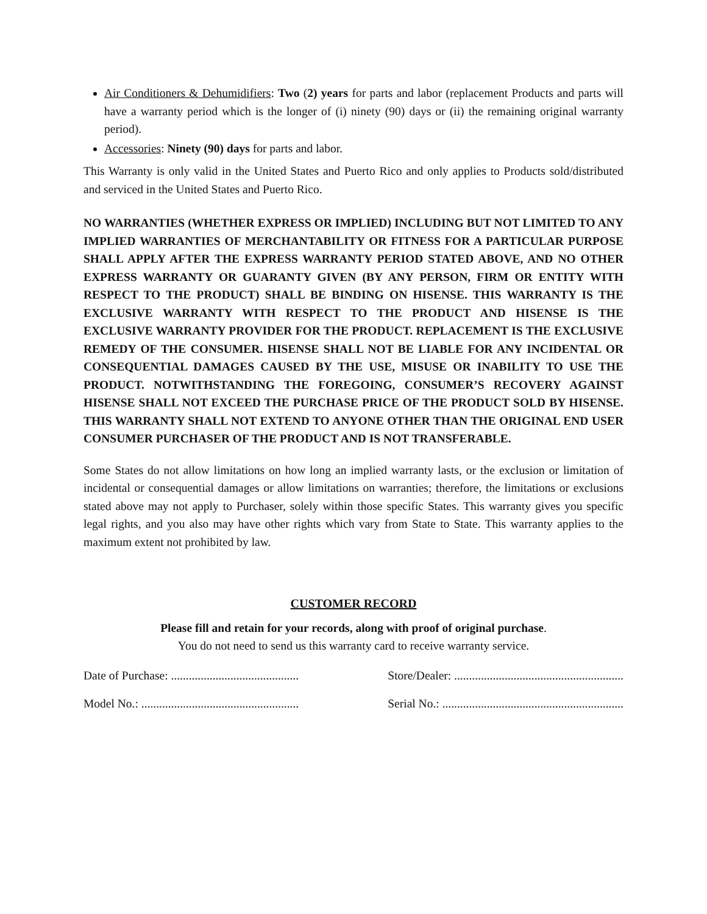Air Conditioners & Dehumidifiers: Two (2) years for parts and labor (replacement Products and parts will have a warranty period which is the longer of (i) ninety (90) days or (ii) the remaining original warranty period).
Accessories: Ninety (90) days for parts and labor.
This Warranty is only valid in the United States and Puerto Rico and only applies to Products sold/distributed and serviced in the United States and Puerto Rico.
NO WARRANTIES (WHETHER EXPRESS OR IMPLIED) INCLUDING BUT NOT LIMITED TO ANY IMPLIED WARRANTIES OF MERCHANTABILITY OR FITNESS FOR A PARTICULAR PURPOSE SHALL APPLY AFTER THE EXPRESS WARRANTY PERIOD STATED ABOVE, AND NO OTHER EXPRESS WARRANTY OR GUARANTY GIVEN (BY ANY PERSON, FIRM OR ENTITY WITH RESPECT TO THE PRODUCT) SHALL BE BINDING ON HISENSE. THIS WARRANTY IS THE EXCLUSIVE WARRANTY WITH RESPECT TO THE PRODUCT AND HISENSE IS THE EXCLUSIVE WARRANTY PROVIDER FOR THE PRODUCT. REPLACEMENT IS THE EXCLUSIVE REMEDY OF THE CONSUMER. HISENSE SHALL NOT BE LIABLE FOR ANY INCIDENTAL OR CONSEQUENTIAL DAMAGES CAUSED BY THE USE, MISUSE OR INABILITY TO USE THE PRODUCT. NOTWITHSTANDING THE FOREGOING, CONSUMER’S RECOVERY AGAINST HISENSE SHALL NOT EXCEED THE PURCHASE PRICE OF THE PRODUCT SOLD BY HISENSE. THIS WARRANTY SHALL NOT EXTEND TO ANYONE OTHER THAN THE ORIGINAL END USER CONSUMER PURCHASER OF THE PRODUCT AND IS NOT TRANSFERABLE.
Some States do not allow limitations on how long an implied warranty lasts, or the exclusion or limitation of incidental or consequential damages or allow limitations on warranties; therefore, the limitations or exclusions stated above may not apply to Purchaser, solely within those specific States. This warranty gives you specific legal rights, and you also may have other rights which vary from State to State. This warranty applies to the maximum extent not prohibited by law.
CUSTOMER RECORD
Please fill and retain for your records, along with proof of original purchase.
You do not need to send us this warranty card to receive warranty service.
Date of Purchase: ........................................... Store/Dealer: .........................................................
Model No.: ..................................................... Serial No.: .............................................................